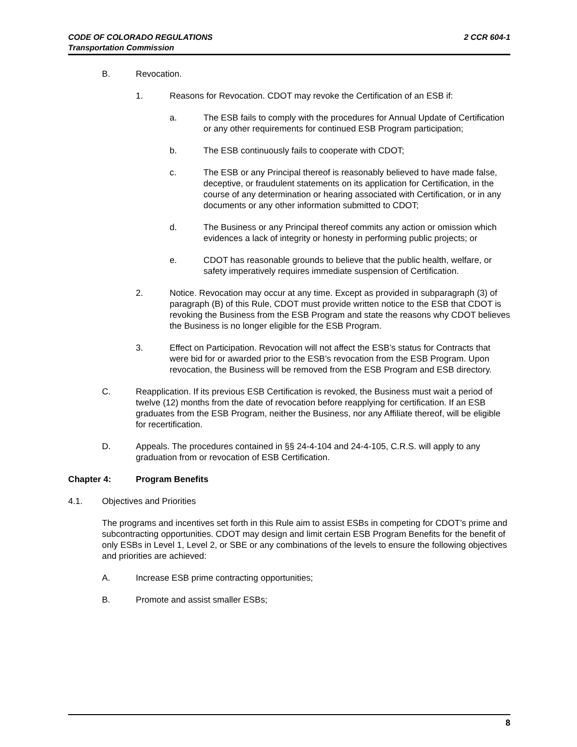2 CCR 604-1 CODE OF COLORADO REGULATIONS
Transportation Commission
B. Revocation.
1. Reasons for Revocation. CDOT may revoke the Certification of an ESB if:
a. The ESB fails to comply with the procedures for Annual Update of Certification or any other requirements for continued ESB Program participation;
b. The ESB continuously fails to cooperate with CDOT;
c. The ESB or any Principal thereof is reasonably believed to have made false, deceptive, or fraudulent statements on its application for Certification, in the course of any determination or hearing associated with Certification, or in any documents or any other information submitted to CDOT;
d. The Business or any Principal thereof commits any action or omission which evidences a lack of integrity or honesty in performing public projects; or
e. CDOT has reasonable grounds to believe that the public health, welfare, or safety imperatively requires immediate suspension of Certification.
2. Notice. Revocation may occur at any time. Except as provided in subparagraph (3) of paragraph (B) of this Rule, CDOT must provide written notice to the ESB that CDOT is revoking the Business from the ESB Program and state the reasons why CDOT believes the Business is no longer eligible for the ESB Program.
3. Effect on Participation. Revocation will not affect the ESB’s status for Contracts that were bid for or awarded prior to the ESB’s revocation from the ESB Program. Upon revocation, the Business will be removed from the ESB Program and ESB directory.
C. Reapplication. If its previous ESB Certification is revoked, the Business must wait a period of twelve (12) months from the date of revocation before reapplying for certification. If an ESB graduates from the ESB Program, neither the Business, nor any Affiliate thereof, will be eligible for recertification.
D. Appeals. The procedures contained in §§ 24-4-104 and 24-4-105, C.R.S. will apply to any graduation from or revocation of ESB Certification.
Chapter 4: Program Benefits
4.1. Objectives and Priorities
The programs and incentives set forth in this Rule aim to assist ESBs in competing for CDOT’s prime and subcontracting opportunities. CDOT may design and limit certain ESB Program Benefits for the benefit of only ESBs in Level 1, Level 2, or SBE or any combinations of the levels to ensure the following objectives and priorities are achieved:
A. Increase ESB prime contracting opportunities;
B. Promote and assist smaller ESBs;
8